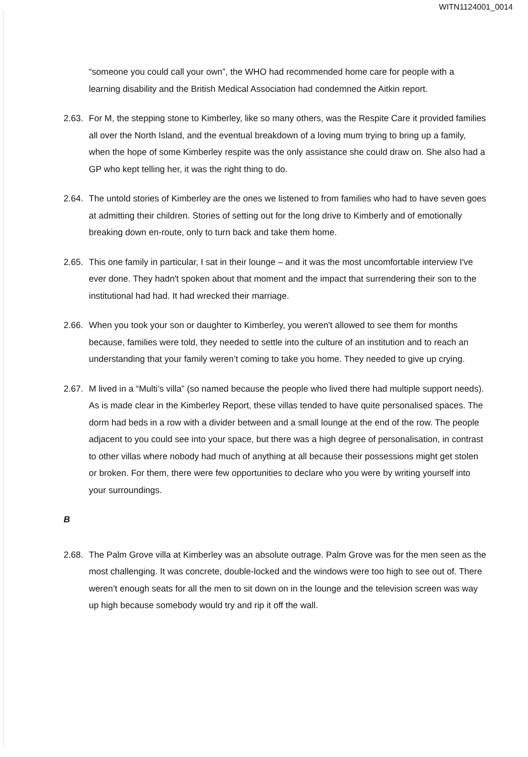WITN1124001_0014
“someone you could call your own”, the WHO had recommended home care for people with a learning disability and the British Medical Association had condemned the Aitkin report.
2.63.
For M, the stepping stone to Kimberley, like so many others, was the Respite Care it provided families all over the North Island, and the eventual breakdown of a loving mum trying to bring up a family, when the hope of some Kimberley respite was the only assistance she could draw on. She also had a GP who kept telling her, it was the right thing to do.
2.64.
The untold stories of Kimberley are the ones we listened to from families who had to have seven goes at admitting their children. Stories of setting out for the long drive to Kimberly and of emotionally breaking down en-route, only to turn back and take them home.
2.65.
This one family in particular, I sat in their lounge – and it was the most uncomfortable interview I've ever done. They hadn't spoken about that moment and the impact that surrendering their son to the institutional had had. It had wrecked their marriage.
2.66.
When you took your son or daughter to Kimberley, you weren't allowed to see them for months because, families were told, they needed to settle into the culture of an institution and to reach an understanding that your family weren’t coming to take you home. They needed to give up crying.
2.67.
M lived in a “Multi’s villa” (so named because the people who lived there had multiple support needs). As is made clear in the Kimberley Report, these villas tended to have quite personalised spaces. The dorm had beds in a row with a divider between and a small lounge at the end of the row. The people adjacent to you could see into your space, but there was a high degree of personalisation, in contrast to other villas where nobody had much of anything at all because their possessions might get stolen or broken. For them, there were few opportunities to declare who you were by writing yourself into your surroundings.
B
2.68.
The Palm Grove villa at Kimberley was an absolute outrage. Palm Grove was for the men seen as the most challenging. It was concrete, double-locked and the windows were too high to see out of. There weren’t enough seats for all the men to sit down on in the lounge and the television screen was way up high because somebody would try and rip it off the wall.